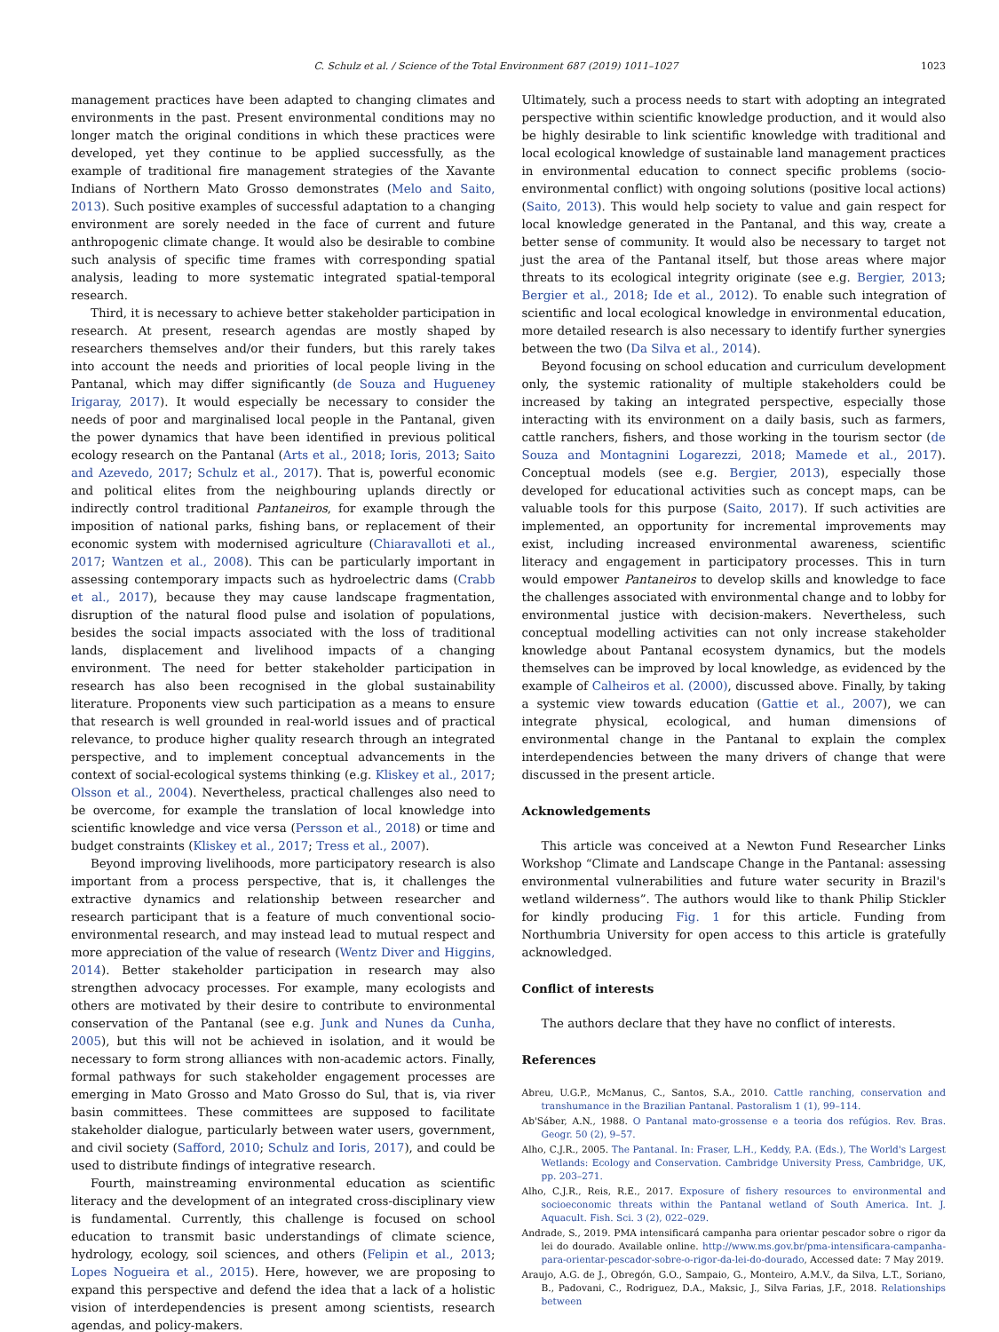C. Schulz et al. / Science of the Total Environment 687 (2019) 1011–1027 1023
management practices have been adapted to changing climates and environments in the past. Present environmental conditions may no longer match the original conditions in which these practices were developed, yet they continue to be applied successfully, as the example of traditional fire management strategies of the Xavante Indians of Northern Mato Grosso demonstrates (Melo and Saito, 2013). Such positive examples of successful adaptation to a changing environment are sorely needed in the face of current and future anthropogenic climate change. It would also be desirable to combine such analysis of specific time frames with corresponding spatial analysis, leading to more systematic integrated spatial-temporal research.
Third, it is necessary to achieve better stakeholder participation in research. At present, research agendas are mostly shaped by researchers themselves and/or their funders, but this rarely takes into account the needs and priorities of local people living in the Pantanal, which may differ significantly (de Souza and Hugueney Irigaray, 2017). It would especially be necessary to consider the needs of poor and marginalised local people in the Pantanal, given the power dynamics that have been identified in previous political ecology research on the Pantanal (Arts et al., 2018; Ioris, 2013; Saito and Azevedo, 2017; Schulz et al., 2017). That is, powerful economic and political elites from the neighbouring uplands directly or indirectly control traditional Pantaneiros, for example through the imposition of national parks, fishing bans, or replacement of their economic system with modernised agriculture (Chiaravalloti et al., 2017; Wantzen et al., 2008). This can be particularly important in assessing contemporary impacts such as hydroelectric dams (Crabb et al., 2017), because they may cause landscape fragmentation, disruption of the natural flood pulse and isolation of populations, besides the social impacts associated with the loss of traditional lands, displacement and livelihood impacts of a changing environment. The need for better stakeholder participation in research has also been recognised in the global sustainability literature. Proponents view such participation as a means to ensure that research is well grounded in real-world issues and of practical relevance, to produce higher quality research through an integrated perspective, and to implement conceptual advancements in the context of social-ecological systems thinking (e.g. Kliskey et al., 2017; Olsson et al., 2004). Nevertheless, practical challenges also need to be overcome, for example the translation of local knowledge into scientific knowledge and vice versa (Persson et al., 2018) or time and budget constraints (Kliskey et al., 2017; Tress et al., 2007).
Beyond improving livelihoods, more participatory research is also important from a process perspective, that is, it challenges the extractive dynamics and relationship between researcher and research participant that is a feature of much conventional socio-environmental research, and may instead lead to mutual respect and more appreciation of the value of research (Wentz Diver and Higgins, 2014). Better stakeholder participation in research may also strengthen advocacy processes. For example, many ecologists and others are motivated by their desire to contribute to environmental conservation of the Pantanal (see e.g. Junk and Nunes da Cunha, 2005), but this will not be achieved in isolation, and it would be necessary to form strong alliances with non-academic actors. Finally, formal pathways for such stakeholder engagement processes are emerging in Mato Grosso and Mato Grosso do Sul, that is, via river basin committees. These committees are supposed to facilitate stakeholder dialogue, particularly between water users, government, and civil society (Safford, 2010; Schulz and Ioris, 2017), and could be used to distribute findings of integrative research.
Fourth, mainstreaming environmental education as scientific literacy and the development of an integrated cross-disciplinary view is fundamental. Currently, this challenge is focused on school education to transmit basic understandings of climate science, hydrology, ecology, soil sciences, and others (Felipin et al., 2013; Lopes Nogueira et al., 2015). Here, however, we are proposing to expand this perspective and defend the idea that a lack of a holistic vision of interdependencies is present among scientists, research agendas, and policy-makers.
Ultimately, such a process needs to start with adopting an integrated perspective within scientific knowledge production, and it would also be highly desirable to link scientific knowledge with traditional and local ecological knowledge of sustainable land management practices in environmental education to connect specific problems (socio-environmental conflict) with ongoing solutions (positive local actions) (Saito, 2013). This would help society to value and gain respect for local knowledge generated in the Pantanal, and this way, create a better sense of community. It would also be necessary to target not just the area of the Pantanal itself, but those areas where major threats to its ecological integrity originate (see e.g. Bergier, 2013; Bergier et al., 2018; Ide et al., 2012). To enable such integration of scientific and local ecological knowledge in environmental education, more detailed research is also necessary to identify further synergies between the two (Da Silva et al., 2014).
Beyond focusing on school education and curriculum development only, the systemic rationality of multiple stakeholders could be increased by taking an integrated perspective, especially those interacting with its environment on a daily basis, such as farmers, cattle ranchers, fishers, and those working in the tourism sector (de Souza and Montagnini Logarezzi, 2018; Mamede et al., 2017). Conceptual models (see e.g. Bergier, 2013), especially those developed for educational activities such as concept maps, can be valuable tools for this purpose (Saito, 2017). If such activities are implemented, an opportunity for incremental improvements may exist, including increased environmental awareness, scientific literacy and engagement in participatory processes. This in turn would empower Pantaneiros to develop skills and knowledge to face the challenges associated with environmental change and to lobby for environmental justice with decision-makers. Nevertheless, such conceptual modelling activities can not only increase stakeholder knowledge about Pantanal ecosystem dynamics, but the models themselves can be improved by local knowledge, as evidenced by the example of Calheiros et al. (2000), discussed above. Finally, by taking a systemic view towards education (Gattie et al., 2007), we can integrate physical, ecological, and human dimensions of environmental change in the Pantanal to explain the complex interdependencies between the many drivers of change that were discussed in the present article.
Acknowledgements
This article was conceived at a Newton Fund Researcher Links Workshop “Climate and Landscape Change in the Pantanal: assessing environmental vulnerabilities and future water security in Brazil's wetland wilderness”. The authors would like to thank Philip Stickler for kindly producing Fig. 1 for this article. Funding from Northumbria University for open access to this article is gratefully acknowledged.
Conflict of interests
The authors declare that they have no conflict of interests.
References
Abreu, U.G.P., McManus, C., Santos, S.A., 2010. Cattle ranching, conservation and transhumance in the Brazilian Pantanal. Pastoralism 1 (1), 99–114.
Ab'Sáber, A.N., 1988. O Pantanal mato-grossense e a teoria dos refúgios. Rev. Bras. Geogr. 50 (2), 9–57.
Alho, C.J.R., 2005. The Pantanal. In: Fraser, L.H., Keddy, P.A. (Eds.), The World's Largest Wetlands: Ecology and Conservation. Cambridge University Press, Cambridge, UK, pp. 203–271.
Alho, C.J.R., Reis, R.E., 2017. Exposure of fishery resources to environmental and socioeconomic threats within the Pantanal wetland of South America. Int. J. Aquacult. Fish. Sci. 3 (2), 022–029.
Andrade, S., 2019. PMA intensificará campanha para orientar pescador sobre o rigor da lei do dourado. Available online. http://www.ms.gov.br/pma-intensificara-campanha-para-orientar-pescador-sobre-o-rigor-da-lei-do-dourado, Accessed date: 7 May 2019.
Araujo, A.G. de J., Obregón, G.O., Sampaio, G., Monteiro, A.M.V., da Silva, L.T., Soriano, B., Padovani, C., Rodriguez, D.A., Maksic, J., Silva Farias, J.F., 2018. Relationships between